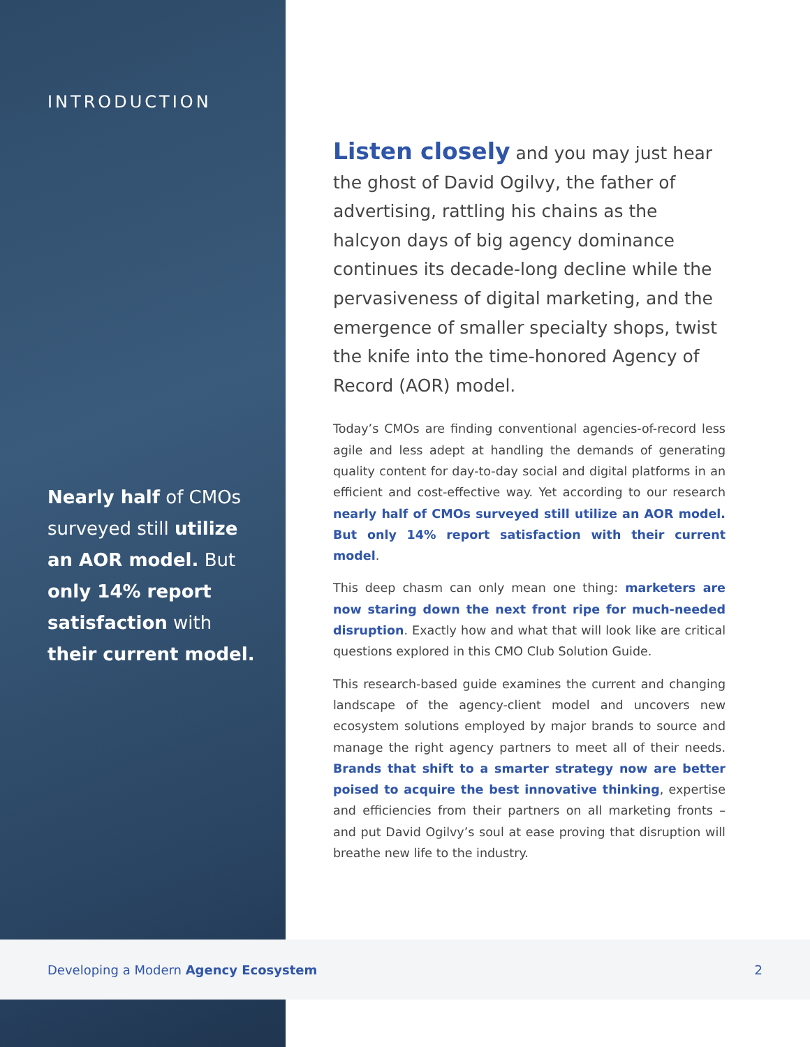INTRODUCTION
Nearly half of CMOs surveyed still utilize an AOR model. But only 14% report satisfaction with their current model.
Listen closely and you may just hear the ghost of David Ogilvy, the father of advertising, rattling his chains as the halcyon days of big agency dominance continues its decade-long decline while the pervasiveness of digital marketing, and the emergence of smaller specialty shops, twist the knife into the time-honored Agency of Record (AOR) model.
Today’s CMOs are finding conventional agencies-of-record less agile and less adept at handling the demands of generating quality content for day-to-day social and digital platforms in an efficient and cost-effective way. Yet according to our research nearly half of CMOs surveyed still utilize an AOR model. But only 14% report satisfaction with their current model.
This deep chasm can only mean one thing: marketers are now staring down the next front ripe for much-needed disruption. Exactly how and what that will look like are critical questions explored in this CMO Club Solution Guide.
This research-based guide examines the current and changing landscape of the agency-client model and uncovers new ecosystem solutions employed by major brands to source and manage the right agency partners to meet all of their needs. Brands that shift to a smarter strategy now are better poised to acquire the best innovative thinking, expertise and efficiencies from their partners on all marketing fronts – and put David Ogilvy’s soul at ease proving that disruption will breathe new life to the industry.
Developing a Modern Agency Ecosystem 2